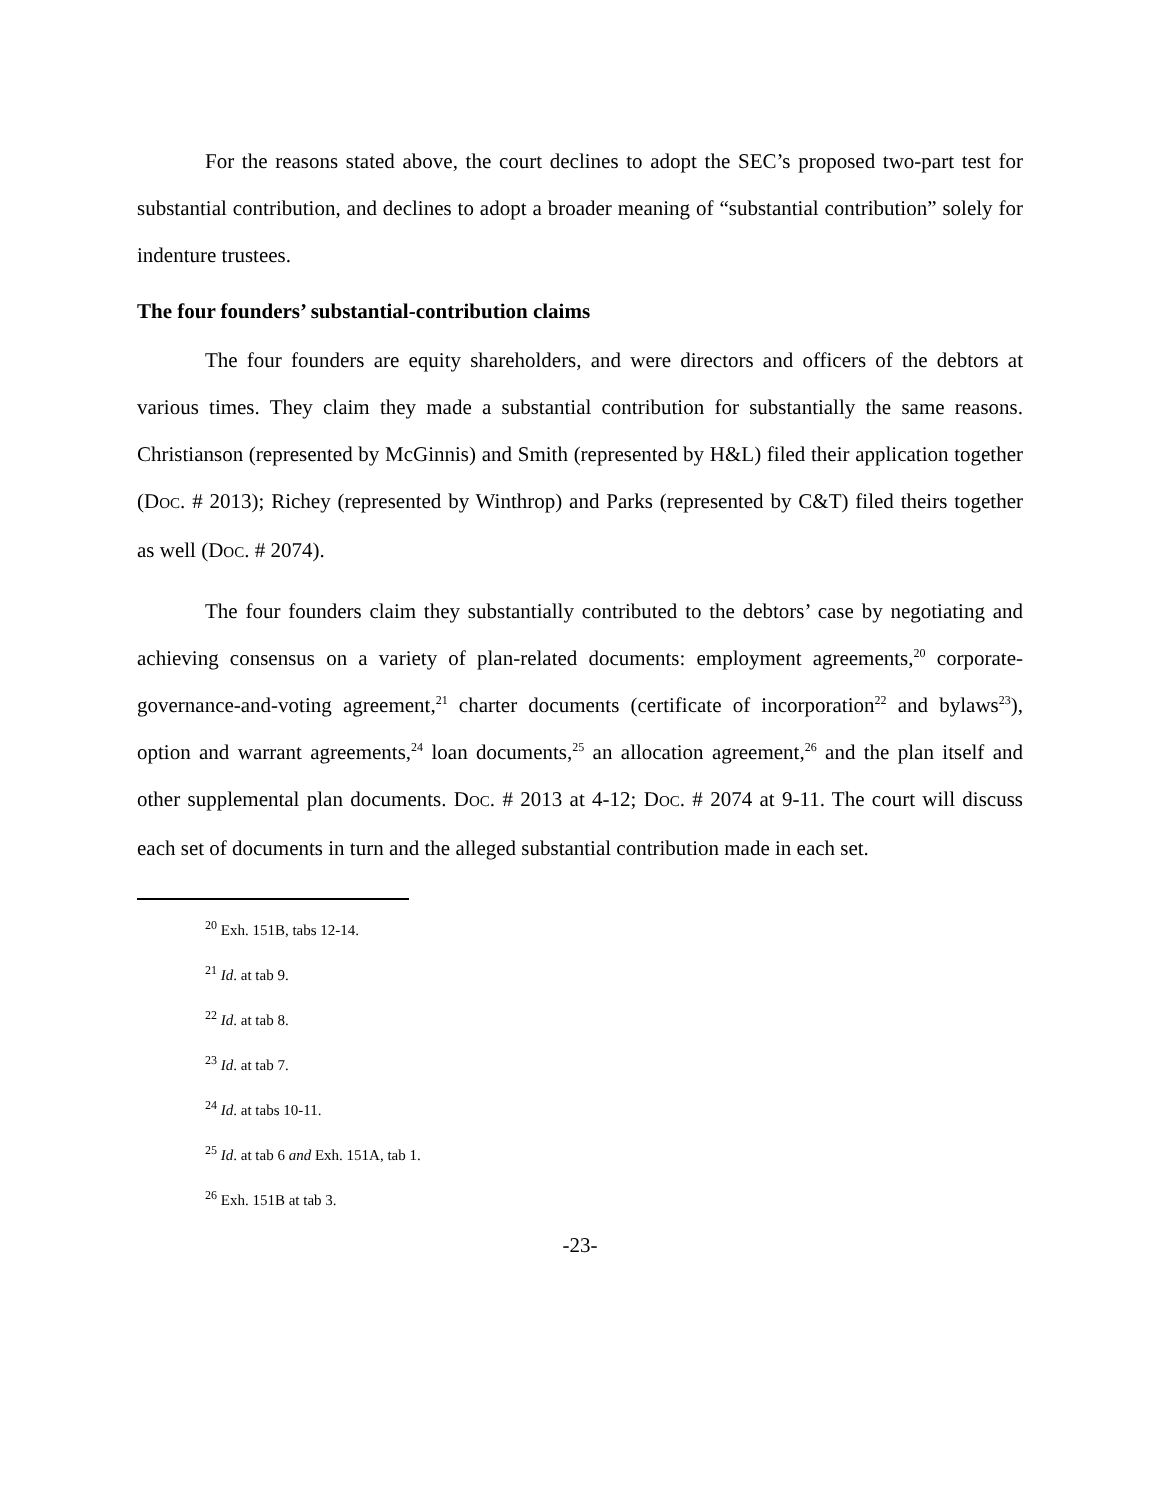For the reasons stated above, the court declines to adopt the SEC’s proposed two-part test for substantial contribution, and declines to adopt a broader meaning of “substantial contribution” solely for indenture trustees.
The four founders’ substantial-contribution claims
The four founders are equity shareholders, and were directors and officers of the debtors at various times. They claim they made a substantial contribution for substantially the same reasons. Christianson (represented by McGinnis) and Smith (represented by H&L) filed their application together (DOC. # 2013); Richey (represented by Winthrop) and Parks (represented by C&T) filed theirs together as well (DOC. # 2074).
The four founders claim they substantially contributed to the debtors’ case by negotiating and achieving consensus on a variety of plan-related documents: employment agreements,<sup>20</sup> corporate-governance-and-voting agreement,<sup>21</sup> charter documents (certificate of incorporation<sup>22</sup> and bylaws<sup>23</sup>), option and warrant agreements,<sup>24</sup> loan documents,<sup>25</sup> an allocation agreement,<sup>26</sup> and the plan itself and other supplemental plan documents. DOC. # 2013 at 4-12; DOC. # 2074 at 9-11. The court will discuss each set of documents in turn and the alleged substantial contribution made in each set.
<sup>20</sup> Exh. 151B, tabs 12-14.
<sup>21</sup> Id. at tab 9.
<sup>22</sup> Id. at tab 8.
<sup>23</sup> Id. at tab 7.
<sup>24</sup> Id. at tabs 10-11.
<sup>25</sup> Id. at tab 6 and Exh. 151A, tab 1.
<sup>26</sup> Exh. 151B at tab 3.
-23-